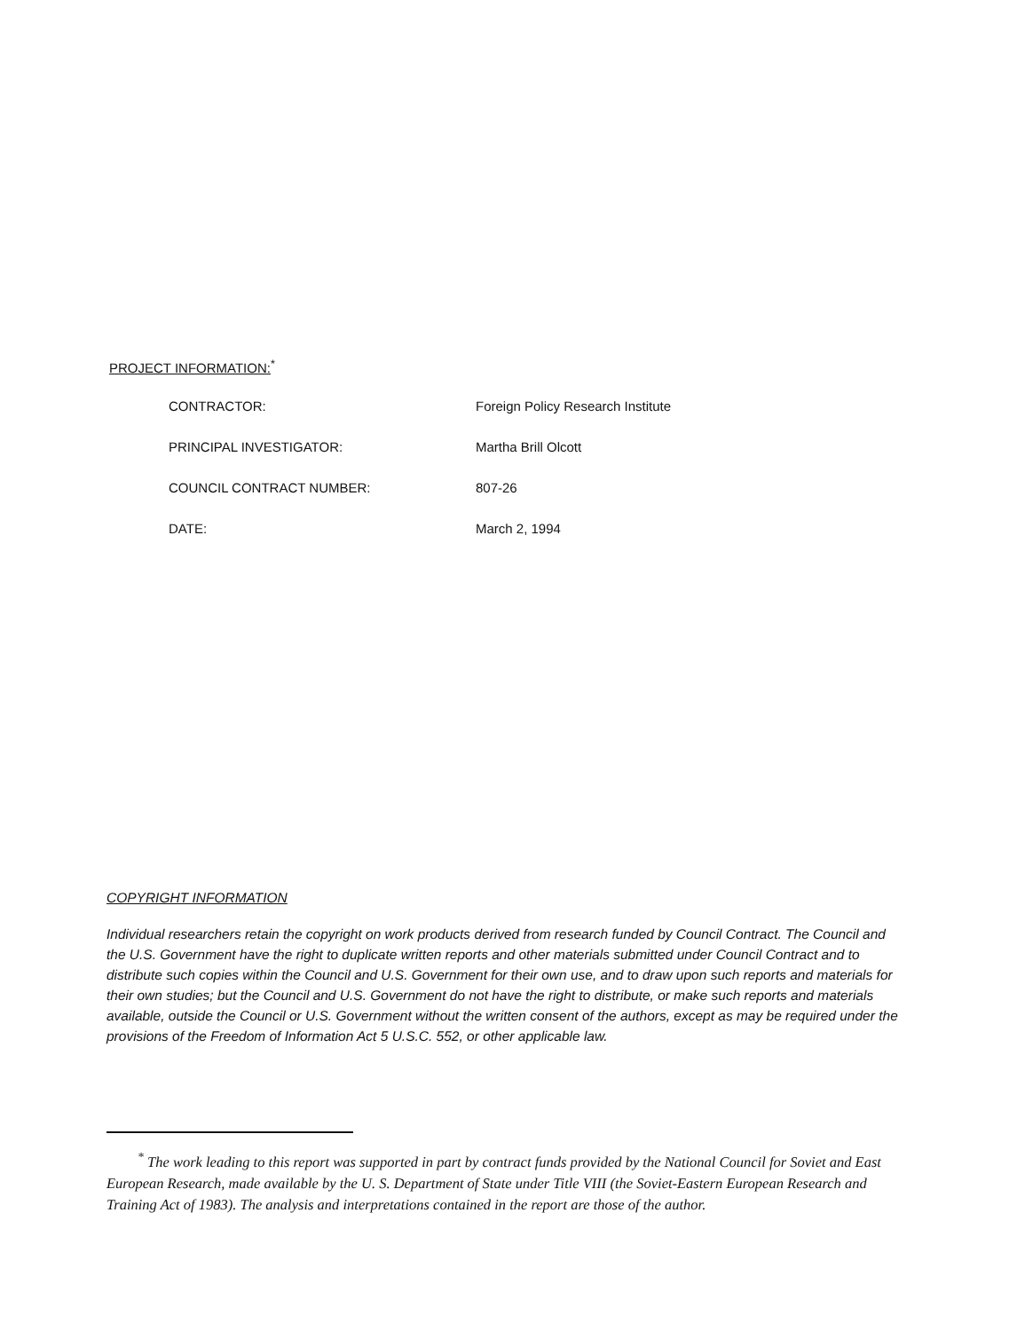PROJECT INFORMATION:<sup>*</sup>
| CONTRACTOR: | Foreign Policy Research Institute |
| PRINCIPAL INVESTIGATOR: | Martha Brill Olcott |
| COUNCIL CONTRACT NUMBER: | 807-26 |
| DATE: | March 2, 1994 |
COPYRIGHT INFORMATION
Individual researchers retain the copyright on work products derived from research funded by Council Contract. The Council and the U.S. Government have the right to duplicate written reports and other materials submitted under Council Contract and to distribute such copies within the Council and U.S. Government for their own use, and to draw upon such reports and materials for their own studies; but the Council and U.S. Government do not have the right to distribute, or make such reports and materials available, outside the Council or U.S. Government without the written consent of the authors, except as may be required under the provisions of the Freedom of Information Act 5 U.S.C. 552, or other applicable law.
<sup>*</sup> The work leading to this report was supported in part by contract funds provided by the National Council for Soviet and East European Research, made available by the U. S. Department of State under Title VIII (the Soviet-Eastern European Research and Training Act of 1983). The analysis and interpretations contained in the report are those of the author.